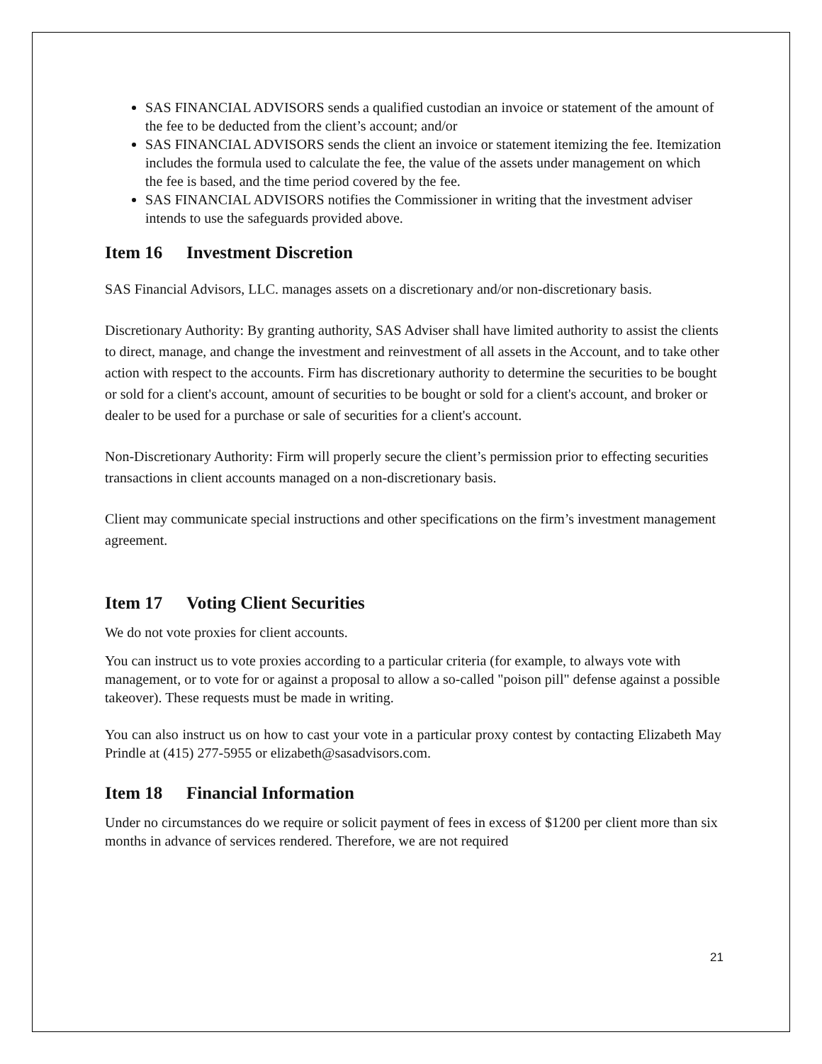SAS FINANCIAL ADVISORS sends a qualified custodian an invoice or statement of the amount of the fee to be deducted from the client’s account; and/or
SAS FINANCIAL ADVISORS sends the client an invoice or statement itemizing the fee. Itemization includes the formula used to calculate the fee, the value of the assets under management on which the fee is based, and the time period covered by the fee.
SAS FINANCIAL ADVISORS notifies the Commissioner in writing that the investment adviser intends to use the safeguards provided above.
Item 16 Investment Discretion
SAS Financial Advisors, LLC. manages assets on a discretionary and/or non-discretionary basis.
Discretionary Authority: By granting authority, SAS Adviser shall have limited authority to assist the clients to direct, manage, and change the investment and reinvestment of all assets in the Account, and to take other action with respect to the accounts. Firm has discretionary authority to determine the securities to be bought or sold for a client's account, amount of securities to be bought or sold for a client's account, and broker or dealer to be used for a purchase or sale of securities for a client's account.
Non-Discretionary Authority: Firm will properly secure the client’s permission prior to effecting securities transactions in client accounts managed on a non-discretionary basis.
Client may communicate special instructions and other specifications on the firm’s investment management agreement.
Item 17 Voting Client Securities
We do not vote proxies for client accounts.
You can instruct us to vote proxies according to a particular criteria (for example, to always vote with management, or to vote for or against a proposal to allow a so-called "poison pill" defense against a possible takeover). These requests must be made in writing.
You can also instruct us on how to cast your vote in a particular proxy contest by contacting Elizabeth May Prindle at (415) 277-5955 or elizabeth@sasadvisors.com.
Item 18 Financial Information
Under no circumstances do we require or solicit payment of fees in excess of $1200 per client more than six months in advance of services rendered. Therefore, we are not required
21